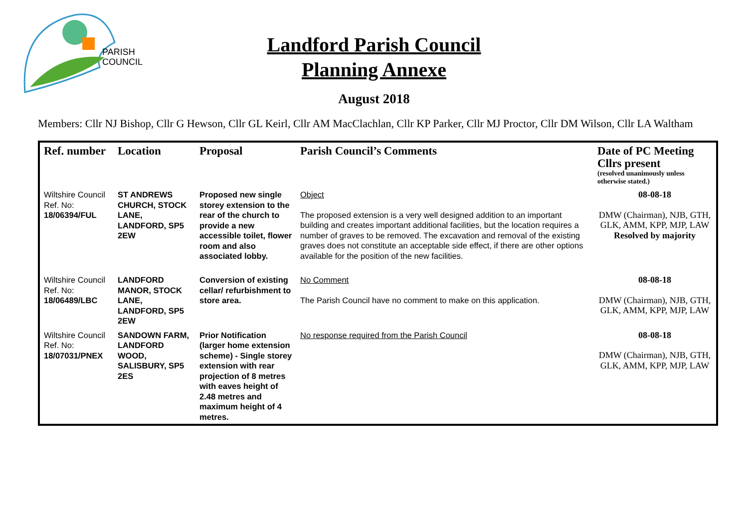PARISH
COUNCIL
Landford Parish Council
Planning Annexe
August 2018
Members: Cllr NJ Bishop, Cllr G Hewson, Cllr GL Keirl, Cllr AM MacClachlan, Cllr KP Parker, Cllr MJ Proctor, Cllr DM Wilson, Cllr LA Waltham
| Ref. number | Location | Proposal | Parish Council’s Comments | Date of PC Meeting Cllrs present (resolved unanimously unless otherwise stated.) |
| --- | --- | --- | --- | --- |
| Wiltshire Council Ref. No: 18/06394/FUL | ST ANDREWS CHURCH, STOCK LANE, LANDFORD, SP5 2EW | Proposed new single storey extension to the rear of the church to provide a new accessible toilet, flower room and also associated lobby. | Object The proposed extension is a very well designed addition to an important building and creates important additional facilities, but the location requires a number of graves to be removed. The excavation and removal of the existing graves does not constitute an acceptable side effect, if there are other options available for the position of the new facilities. | 08-08-18 DMW (Chairman), NJB, GTH, GLK, AMM, KPP, MJP, LAW Resolved by majority |
| Wiltshire Council Ref. No: 18/06489/LBC | LANDFORD MANOR, STOCK LANE, LANDFORD, SP5 2EW | Conversion of existing cellar/ refurbishment to store area. | No Comment The Parish Council have no comment to make on this application. | 08-08-18 DMW (Chairman), NJB, GTH, GLK, AMM, KPP, MJP, LAW |
| Wiltshire Council Ref. No: 18/07031/PNEX | SANDOWN FARM, LANDFORD WOOD, SALISBURY, SP5 2ES | Prior Notification (larger home extension scheme) - Single storey extension with rear projection of 8 metres with eaves height of 2.48 metres and maximum height of 4 metres. | No response required from the Parish Council | 08-08-18 DMW (Chairman), NJB, GTH, GLK, AMM, KPP, MJP, LAW |